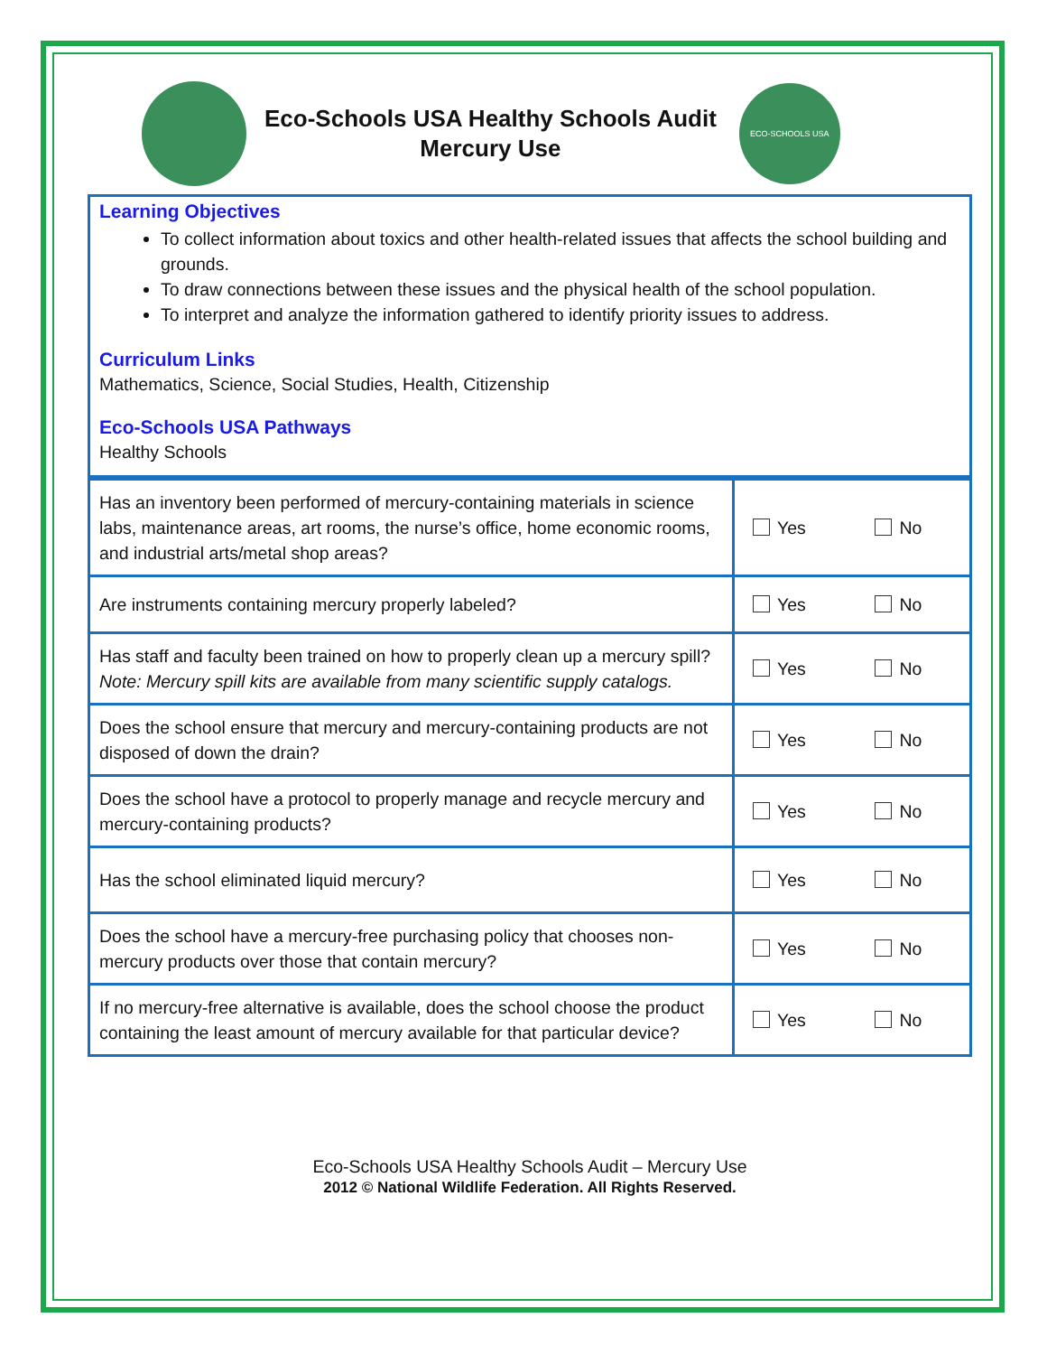Eco-Schools USA Healthy Schools Audit
Mercury Use
ECO-SCHOOLS USA
Learning Objectives
To collect information about toxics and other health-related issues that affects the school building and grounds.
To draw connections between these issues and the physical health of the school population.
To interpret and analyze the information gathered to identify priority issues to address.
Curriculum Links
Mathematics, Science, Social Studies, Health, Citizenship
Eco-Schools USA Pathways
Healthy Schools
| Has an inventory been performed of mercury-containing materials in science labs, maintenance areas, art rooms, the nurse’s office, home economic rooms, and industrial arts/metal shop areas? | Yes No |
| Are instruments containing mercury properly labeled? | Yes No |
| Has staff and faculty been trained on how to properly clean up a mercury spill? Note: Mercury spill kits are available from many scientific supply catalogs. | Yes No |
| Does the school ensure that mercury and mercury-containing products are not disposed of down the drain? | Yes No |
| Does the school have a protocol to properly manage and recycle mercury and mercury-containing products? | Yes No |
| Has the school eliminated liquid mercury? | Yes No |
| Does the school have a mercury-free purchasing policy that chooses non-mercury products over those that contain mercury? | Yes No |
| If no mercury-free alternative is available, does the school choose the product containing the least amount of mercury available for that particular device? | Yes No |
Eco-Schools USA Healthy Schools Audit – Mercury Use
2012 © National Wildlife Federation. All Rights Reserved.